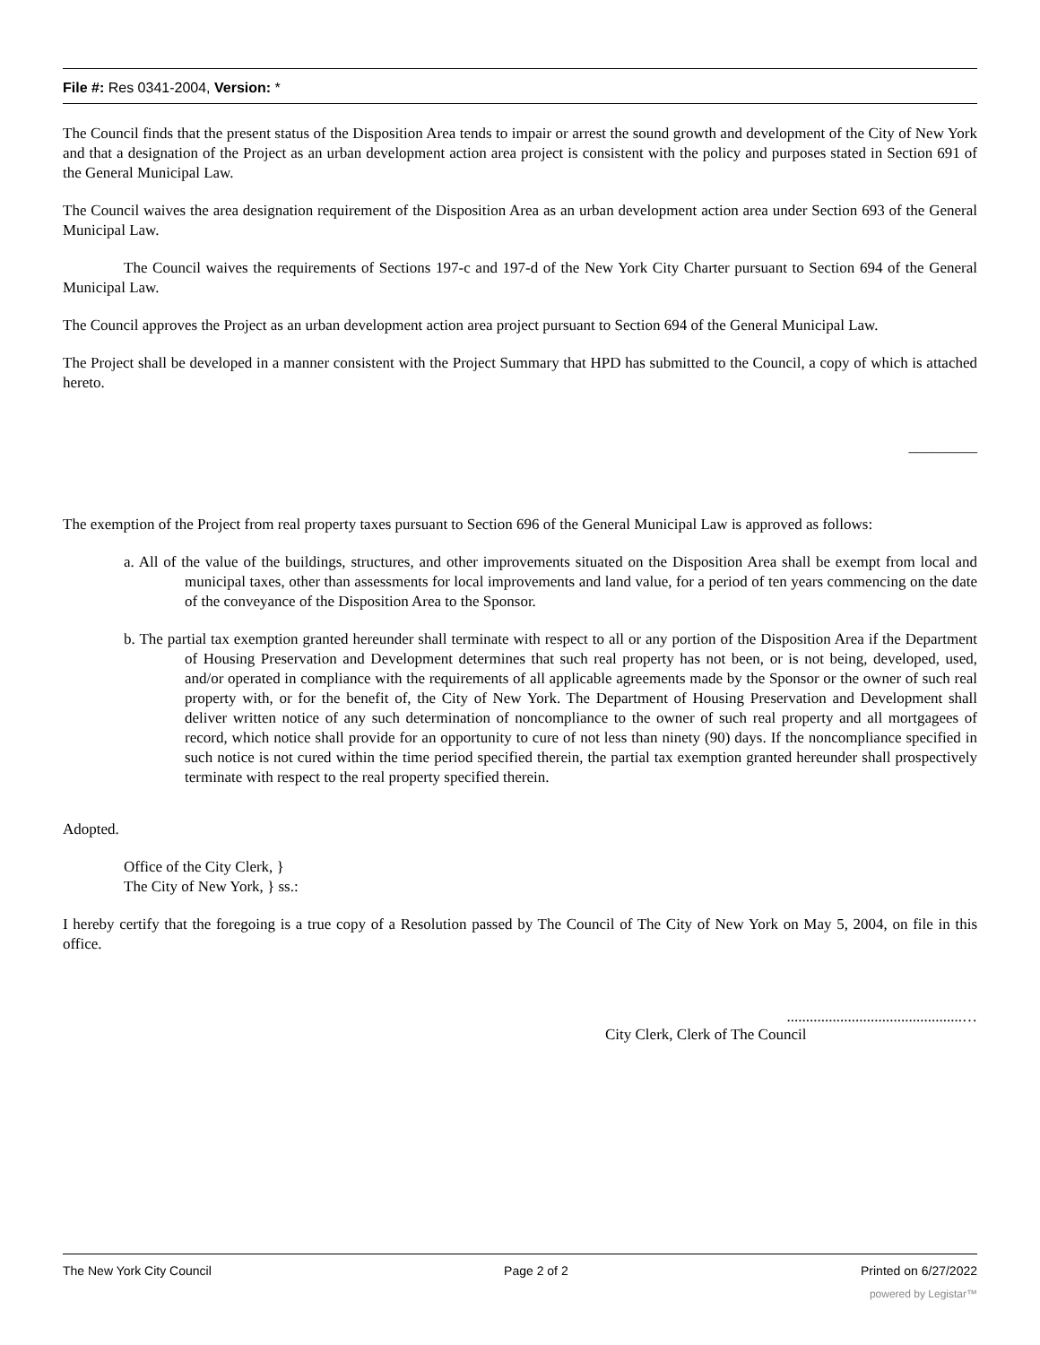File #: Res 0341-2004, Version: *
The Council finds that the present status of the Disposition Area tends to impair or arrest the sound growth and development of the City of New York and that a designation of the Project as an urban development action area project is consistent with the policy and purposes stated in Section 691 of the General Municipal Law.
The Council waives the area designation requirement of the Disposition Area as an urban development action area under Section 693 of the General Municipal Law.
The Council waives the requirements of Sections 197-c and 197-d of the New York City Charter pursuant to Section 694 of the General Municipal Law.
The Council approves the Project as an urban development action area project pursuant to Section 694 of the General Municipal Law.
The Project shall be developed in a manner consistent with the Project Summary that HPD has submitted to the Council, a copy of which is attached hereto.
_________
The exemption of the Project from real property taxes pursuant to Section 696 of the General Municipal Law is approved as follows:
a. All of the value of the buildings, structures, and other improvements situated on the Disposition Area shall be exempt from local and municipal taxes, other than assessments for local improvements and land value, for a period of ten years commencing on the date of the conveyance of the Disposition Area to the Sponsor.
b. The partial tax exemption granted hereunder shall terminate with respect to all or any portion of the Disposition Area if the Department of Housing Preservation and Development determines that such real property has not been, or is not being, developed, used, and/or operated in compliance with the requirements of all applicable agreements made by the Sponsor or the owner of such real property with, or for the benefit of, the City of New York. The Department of Housing Preservation and Development shall deliver written notice of any such determination of noncompliance to the owner of such real property and all mortgagees of record, which notice shall provide for an opportunity to cure of not less than ninety (90) days. If the noncompliance specified in such notice is not cured within the time period specified therein, the partial tax exemption granted hereunder shall prospectively terminate with respect to the real property specified therein.
Adopted.
Office of the City Clerk, }
The City of New York, } ss.:
I hereby certify that the foregoing is a true copy of a Resolution passed by The Council of The City of New York on May 5, 2004, on file in this office.
..............................................…
City Clerk, Clerk of The Council
The New York City Council Page 2 of 2 Printed on 6/27/2022
powered by Legistar™